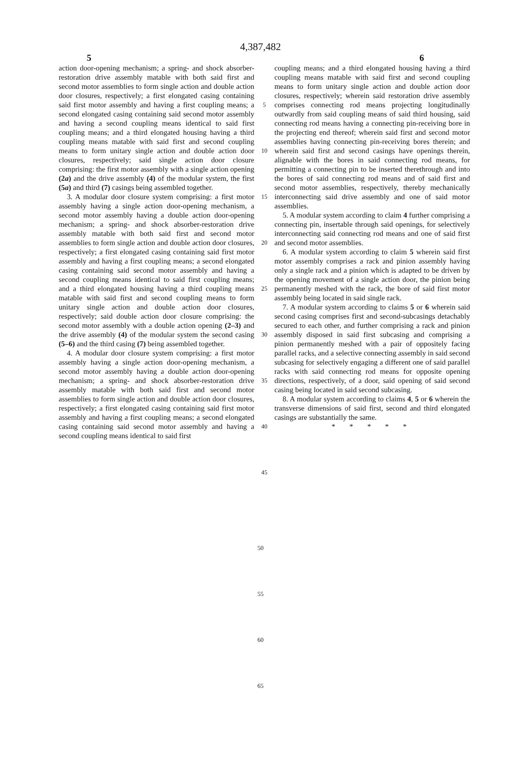4,387,482
5 6
action door-opening mechanism; a spring- and shock absorber-restoration drive assembly matable with both said first and second motor assemblies to form single action and double action door closures, respectively; a first elongated casing containing said first motor assembly and having a first coupling means; a second elongated casing containing said second motor assembly and having a second coupling means identical to said first coupling means; and a third elongated housing having a third coupling means matable with said first and second coupling means to form unitary single action and double action door closures, respectively; said single action door closure comprising: the first motor assembly with a single action opening (2a) and the drive assembly (4) of the modular system, the first (5a) and third (7) casings being assembled together.
3. A modular door closure system comprising: a first motor assembly having a single action door-opening mechanism, a second motor assembly having a double action door-opening mechanism; a spring- and shock absorber-restoration drive assembly matable with both said first and second motor assemblies to form single action and double action door closures, respectively; a first elongated casing containing said first motor assembly and having a first coupling means; a second elongated casing containing said second motor assembly and having a second coupling means identical to said first coupling means; and a third elongated housing having a third coupling means matable with said first and second coupling means to form unitary single action and double action door closures, respectively; said double action door closure comprising: the second motor assembly with a double action opening (2–3) and the drive assembly (4) of the modular system the second casing (5–6) and the third casing (7) being assembled together.
4. A modular door closure system comprising: a first motor assembly having a single action door-opening mechanism, a second motor assembly having a double action door-opening mechanism; a spring- and shock absorber-restoration drive assembly matable with both said first and second motor assemblies to form single action and double action door closures, respectively; a first elongated casing containing said first motor assembly and having a first coupling means; a second elongated casing containing said second motor assembly and having a second coupling means identical to said first
5
10
15
20
25
30
35
40
45
coupling means; and a third elongated housing having a third coupling means matable with said first and second coupling means to form unitary single action and double action door closures, respectively; wherein said restoration drive assembly comprises connecting rod means projecting longitudinally outwardly from said coupling means of said third housing, said connecting rod means having a connecting pin-receiving bore in the projecting end thereof; wherein said first and second motor assemblies having connecting pin-receiving bores therein; and wherein said first and second casings have openings therein, alignable with the bores in said connecting rod means, for permitting a connecting pin to be inserted therethrough and into the bores of said connecting rod means and of said first and second motor assemblies, respectively, thereby mechanically interconnecting said drive assembly and one of said motor assemblies.
5. A modular system according to claim 4 further comprising a connecting pin, insertable through said openings, for selectively interconnecting said connecting rod means and one of said first and second motor assemblies.
6. A modular system according to claim 5 wherein said first motor assembly comprises a rack and pinion assembly having only a single rack and a pinion which is adapted to be driven by the opening movement of a single action door, the pinion being permanently meshed with the rack, the bore of said first motor assembly being located in said single rack.
7. A modular system according to claims 5 or 6 wherein said second casing comprises first and second-subcasings detachably secured to each other, and further comprising a rack and pinion assembly disposed in said first subcasing and comprising a pinion permanently meshed with a pair of oppositely facing parallel racks, and a selective connecting assembly in said second subcasing for selectively engaging a different one of said parallel racks with said connecting rod means for opposite opening directions, respectively, of a door, said opening of said second casing being located in said second subcasing.
8. A modular system according to claims 4, 5 or 6 wherein the transverse dimensions of said first, second and third elongated casings are substantially the same.
* * * * *
50
55
60
65